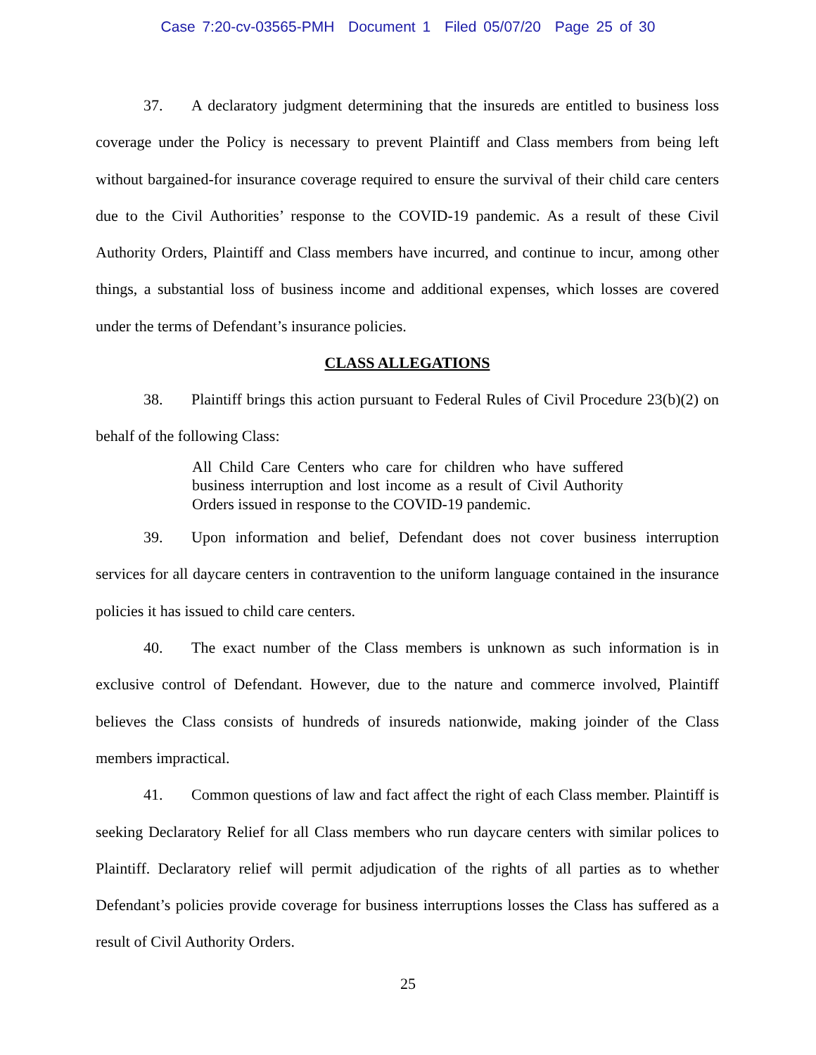Case 7:20-cv-03565-PMH Document 1 Filed 05/07/20 Page 25 of 30
37. A declaratory judgment determining that the insureds are entitled to business loss coverage under the Policy is necessary to prevent Plaintiff and Class members from being left without bargained-for insurance coverage required to ensure the survival of their child care centers due to the Civil Authorities’ response to the COVID-19 pandemic. As a result of these Civil Authority Orders, Plaintiff and Class members have incurred, and continue to incur, among other things, a substantial loss of business income and additional expenses, which losses are covered under the terms of Defendant’s insurance policies.
CLASS ALLEGATIONS
38. Plaintiff brings this action pursuant to Federal Rules of Civil Procedure 23(b)(2) on behalf of the following Class:
All Child Care Centers who care for children who have suffered business interruption and lost income as a result of Civil Authority Orders issued in response to the COVID-19 pandemic.
39. Upon information and belief, Defendant does not cover business interruption services for all daycare centers in contravention to the uniform language contained in the insurance policies it has issued to child care centers.
40. The exact number of the Class members is unknown as such information is in exclusive control of Defendant. However, due to the nature and commerce involved, Plaintiff believes the Class consists of hundreds of insureds nationwide, making joinder of the Class members impractical.
41. Common questions of law and fact affect the right of each Class member. Plaintiff is seeking Declaratory Relief for all Class members who run daycare centers with similar polices to Plaintiff. Declaratory relief will permit adjudication of the rights of all parties as to whether Defendant’s policies provide coverage for business interruptions losses the Class has suffered as a result of Civil Authority Orders.
25